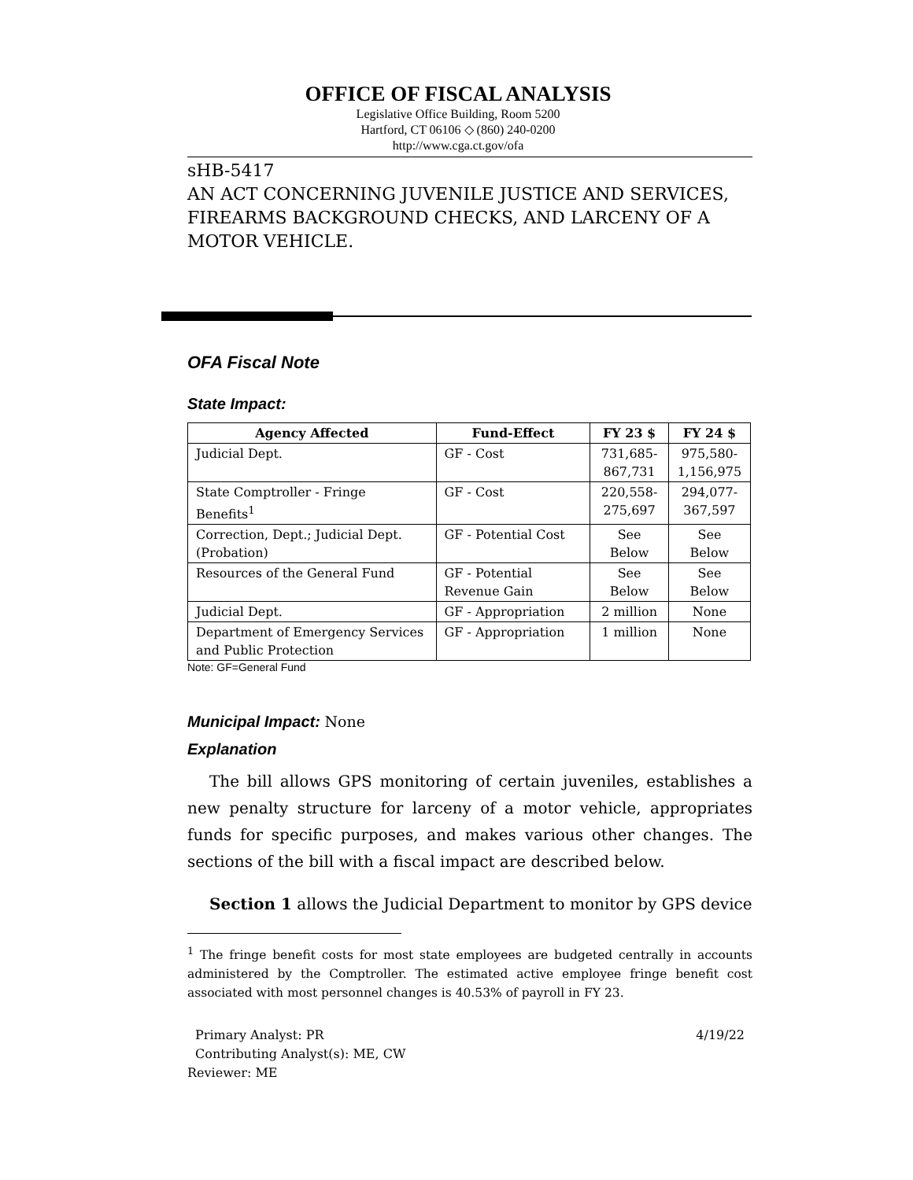OFFICE OF FISCAL ANALYSIS
Legislative Office Building, Room 5200
Hartford, CT 06106 ◇ (860) 240-0200
http://www.cga.ct.gov/ofa
sHB-5417
AN ACT CONCERNING JUVENILE JUSTICE AND SERVICES, FIREARMS BACKGROUND CHECKS, AND LARCENY OF A MOTOR VEHICLE.
OFA Fiscal Note
State Impact:
| Agency Affected | Fund-Effect | FY 23 $ | FY 24 $ |
| --- | --- | --- | --- |
| Judicial Dept. | GF - Cost | 731,685- 867,731 | 975,580- 1,156,975 |
| State Comptroller - Fringe Benefits<sup>1</sup> | GF - Cost | 220,558- 275,697 | 294,077- 367,597 |
| Correction, Dept.; Judicial Dept. (Probation) | GF - Potential Cost | See Below | See Below |
| Resources of the General Fund | GF - Potential Revenue Gain | See Below | See Below |
| Judicial Dept. | GF - Appropriation | 2 million | None |
| Department of Emergency Services and Public Protection | GF - Appropriation | 1 million | None |
Note: GF=General Fund
Municipal Impact: None
Explanation
The bill allows GPS monitoring of certain juveniles, establishes a new penalty structure for larceny of a motor vehicle, appropriates funds for specific purposes, and makes various other changes. The sections of the bill with a fiscal impact are described below.
Section 1 allows the Judicial Department to monitor by GPS device
<sup>1</sup> The fringe benefit costs for most state employees are budgeted centrally in accounts administered by the Comptroller. The estimated active employee fringe benefit cost associated with most personnel changes is 40.53% of payroll in FY 23.
Primary Analyst: PR 4/19/22
Contributing Analyst(s): ME, CW
Reviewer: ME